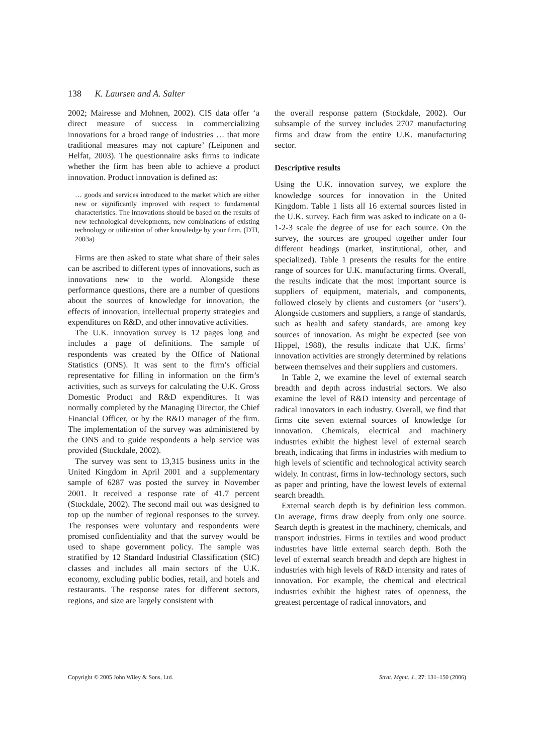138 K. Laursen and A. Salter
2002; Mairesse and Mohnen, 2002). CIS data offer ‘a direct measure of success in commercializing innovations for a broad range of industries … that more traditional measures may not capture’ (Leiponen and Helfat, 2003). The questionnaire asks firms to indicate whether the firm has been able to achieve a product innovation. Product innovation is defined as:
… goods and services introduced to the market which are either new or significantly improved with respect to fundamental characteristics. The innovations should be based on the results of new technological developments, new combinations of existing technology or utilization of other knowledge by your firm. (DTI, 2003a)
Firms are then asked to state what share of their sales can be ascribed to different types of innovations, such as innovations new to the world. Alongside these performance questions, there are a number of questions about the sources of knowledge for innovation, the effects of innovation, intellectual property strategies and expenditures on R&D, and other innovative activities.
The U.K. innovation survey is 12 pages long and includes a page of definitions. The sample of respondents was created by the Office of National Statistics (ONS). It was sent to the firm’s official representative for filling in information on the firm’s activities, such as surveys for calculating the U.K. Gross Domestic Product and R&D expenditures. It was normally completed by the Managing Director, the Chief Financial Officer, or by the R&D manager of the firm. The implementation of the survey was administered by the ONS and to guide respondents a help service was provided (Stockdale, 2002).
The survey was sent to 13,315 business units in the United Kingdom in April 2001 and a supplementary sample of 6287 was posted the survey in November 2001. It received a response rate of 41.7 percent (Stockdale, 2002). The second mail out was designed to top up the number of regional responses to the survey. The responses were voluntary and respondents were promised confidentiality and that the survey would be used to shape government policy. The sample was stratified by 12 Standard Industrial Classification (SIC) classes and includes all main sectors of the U.K. economy, excluding public bodies, retail, and hotels and restaurants. The response rates for different sectors, regions, and size are largely consistent with
the overall response pattern (Stockdale, 2002). Our subsample of the survey includes 2707 manufacturing firms and draw from the entire U.K. manufacturing sector.
Descriptive results
Using the U.K. innovation survey, we explore the knowledge sources for innovation in the United Kingdom. Table 1 lists all 16 external sources listed in the U.K. survey. Each firm was asked to indicate on a 0-1-2-3 scale the degree of use for each source. On the survey, the sources are grouped together under four different headings (market, institutional, other, and specialized). Table 1 presents the results for the entire range of sources for U.K. manufacturing firms. Overall, the results indicate that the most important source is suppliers of equipment, materials, and components, followed closely by clients and customers (or ‘users’). Alongside customers and suppliers, a range of standards, such as health and safety standards, are among key sources of innovation. As might be expected (see von Hippel, 1988), the results indicate that U.K. firms’ innovation activities are strongly determined by relations between themselves and their suppliers and customers.
In Table 2, we examine the level of external search breadth and depth across industrial sectors. We also examine the level of R&D intensity and percentage of radical innovators in each industry. Overall, we find that firms cite seven external sources of knowledge for innovation. Chemicals, electrical and machinery industries exhibit the highest level of external search breath, indicating that firms in industries with medium to high levels of scientific and technological activity search widely. In contrast, firms in low-technology sectors, such as paper and printing, have the lowest levels of external search breadth.
External search depth is by definition less common. On average, firms draw deeply from only one source. Search depth is greatest in the machinery, chemicals, and transport industries. Firms in textiles and wood product industries have little external search depth. Both the level of external search breadth and depth are highest in industries with high levels of R&D intensity and rates of innovation. For example, the chemical and electrical industries exhibit the highest rates of openness, the greatest percentage of radical innovators, and
Copyright © 2005 John Wiley & Sons, Ltd. Strat. Mgmt. J., 27: 131–150 (2006)